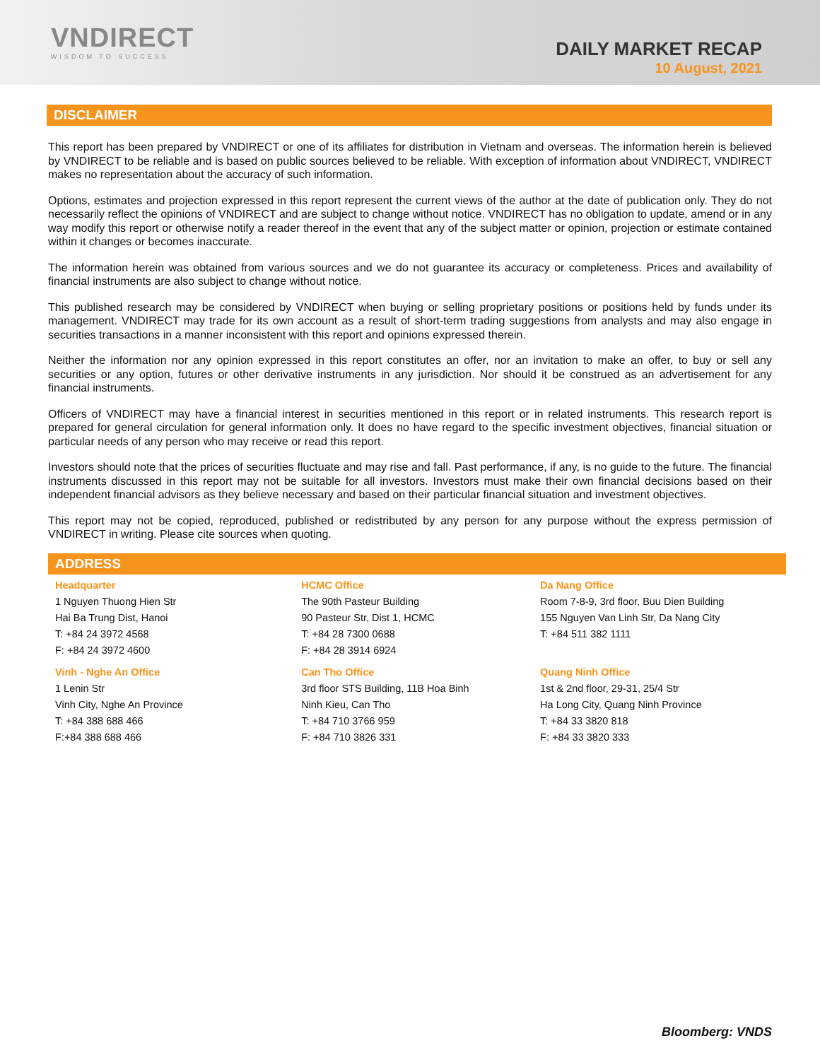VNDIRECT
WISDOM TO SUCCESS
DAILY MARKET RECAP
10 August, 2021
DISCLAIMER
This report has been prepared by VNDIRECT or one of its affiliates for distribution in Vietnam and overseas. The information herein is believed by VNDIRECT to be reliable and is based on public sources believed to be reliable. With exception of information about VNDIRECT, VNDIRECT makes no representation about the accuracy of such information.
Options, estimates and projection expressed in this report represent the current views of the author at the date of publication only. They do not necessarily reflect the opinions of VNDIRECT and are subject to change without notice. VNDIRECT has no obligation to update, amend or in any way modify this report or otherwise notify a reader thereof in the event that any of the subject matter or opinion, projection or estimate contained within it changes or becomes inaccurate.
The information herein was obtained from various sources and we do not guarantee its accuracy or completeness. Prices and availability of financial instruments are also subject to change without notice.
This published research may be considered by VNDIRECT when buying or selling proprietary positions or positions held by funds under its management. VNDIRECT may trade for its own account as a result of short-term trading suggestions from analysts and may also engage in securities transactions in a manner inconsistent with this report and opinions expressed therein.
Neither the information nor any opinion expressed in this report constitutes an offer, nor an invitation to make an offer, to buy or sell any securities or any option, futures or other derivative instruments in any jurisdiction. Nor should it be construed as an advertisement for any financial instruments.
Officers of VNDIRECT may have a financial interest in securities mentioned in this report or in related instruments. This research report is prepared for general circulation for general information only. It does no have regard to the specific investment objectives, financial situation or particular needs of any person who may receive or read this report.
Investors should note that the prices of securities fluctuate and may rise and fall. Past performance, if any, is no guide to the future. The financial instruments discussed in this report may not be suitable for all investors. Investors must make their own financial decisions based on their independent financial advisors as they believe necessary and based on their particular financial situation and investment objectives.
This report may not be copied, reproduced, published or redistributed by any person for any purpose without the express permission of VNDIRECT in writing. Please cite sources when quoting.
ADDRESS
| Headquarter 1 Nguyen Thuong Hien Str Hai Ba Trung Dist, Hanoi T: +84 24 3972 4568 F: +84 24 3972 4600 | HCMC Office The 90th Pasteur Building 90 Pasteur Str, Dist 1, HCMC T: +84 28 7300 0688 F: +84 28 3914 6924 | Da Nang Office Room 7-8-9, 3rd floor, Buu Dien Building 155 Nguyen Van Linh Str, Da Nang City T: +84 511 382 1111 |
| Vinh - Nghe An Office 1 Lenin Str Vinh City, Nghe An Province T: +84 388 688 466 F:+84 388 688 466 | Can Tho Office 3rd floor STS Building, 11B Hoa Binh Ninh Kieu, Can Tho T: +84 710 3766 959 F: +84 710 3826 331 | Quang Ninh Office 1st & 2nd floor, 29-31, 25/4 Str Ha Long City, Quang Ninh Province T: +84 33 3820 818 F: +84 33 3820 333 |
Bloomberg: VNDS